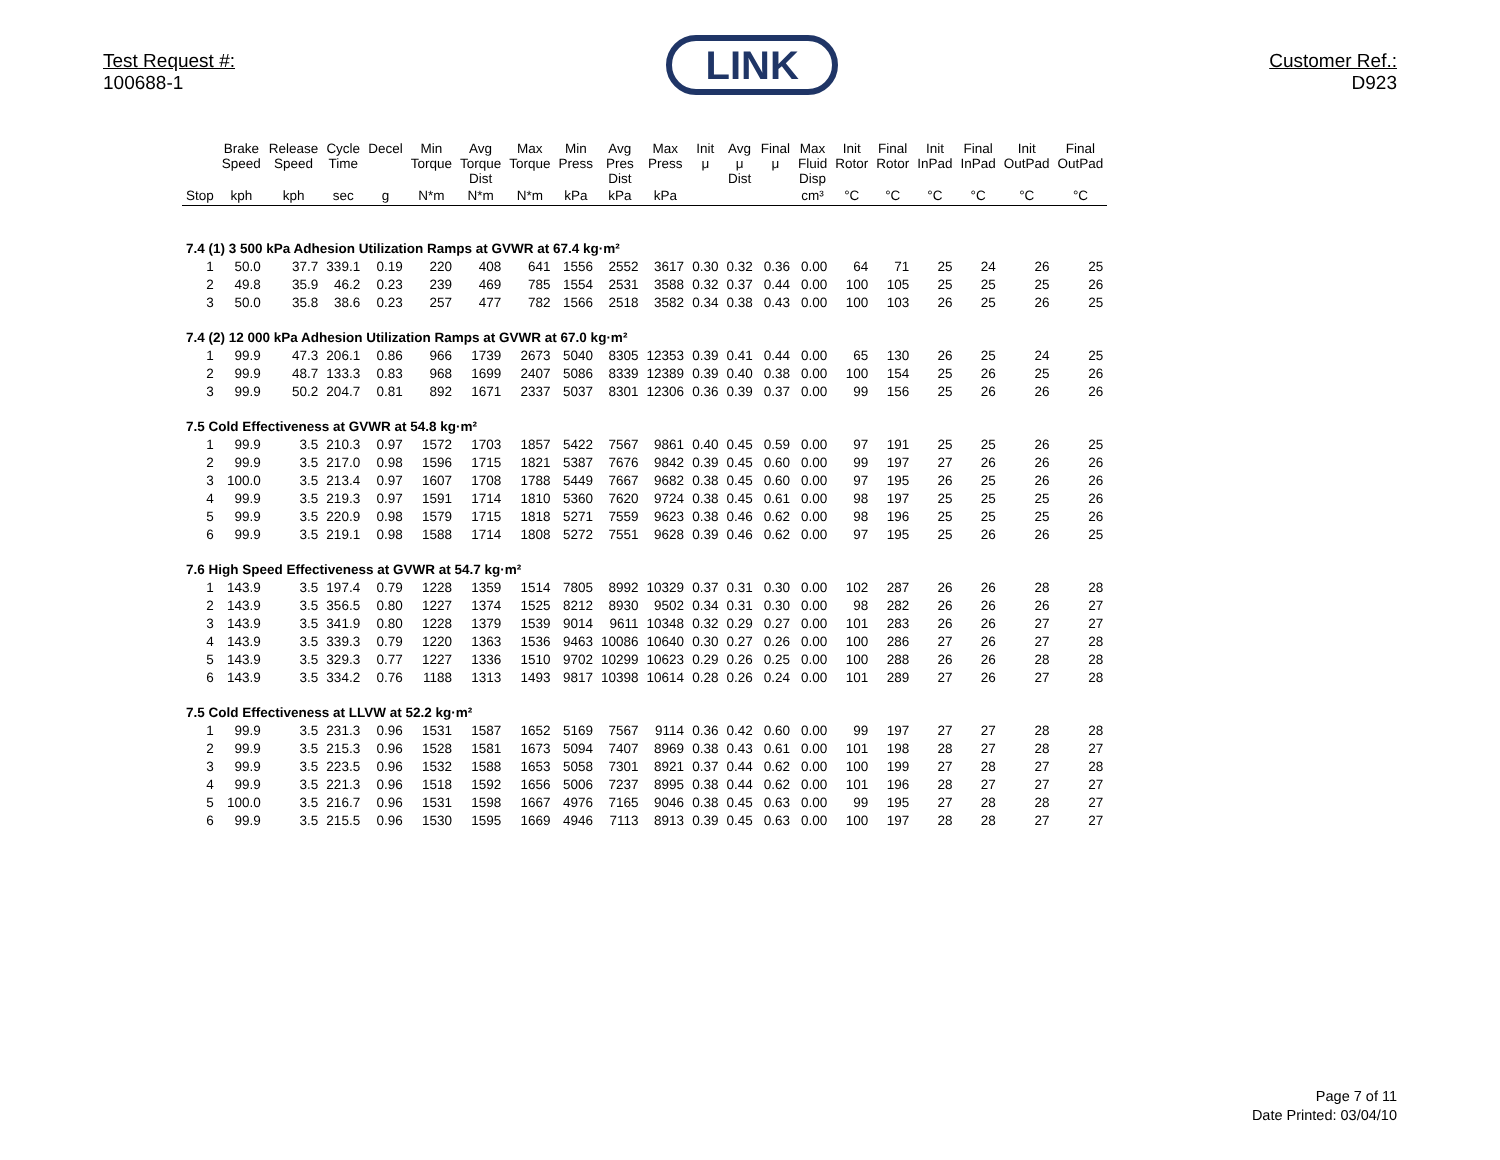Test Request #:
100688-1
LINK
Customer Ref.:
D923
| | Brake Speed | Release Speed | Cycle Time | Decel | Min Torque | Avg Torque Dist | Max Torque | Min Press | Avg Pres Dist | Max Press | Init μ | Avg μ Dist | Final μ | Max Fluid Disp | Init Rotor | Final Rotor | Init InPad | Final InPad | Init OutPad | Final OutPad |
| --- | --- | --- | --- | --- | --- | --- | --- | --- | --- | --- | --- | --- | --- | --- | --- | --- | --- | --- | --- | --- |
| Stop | kph | kph | sec | g | N*m | N*m | N*m | kPa | kPa | kPa | | | | cm³ | °C | °C | °C | °C | °C | °C |
| 7.4 (1) 3 500 kPa Adhesion Utilization Ramps at GVWR at 67.4 kg·m² | | | | | | | | | | | | | | | | | | | | |
| 1 | 50.0 | 37.7 | 339.1 | 0.19 | 220 | 408 | 641 | 1556 | 2552 | 3617 | 0.30 | 0.32 | 0.36 | 0.00 | 64 | 71 | 25 | 24 | 26 | 25 |
| 2 | 49.8 | 35.9 | 46.2 | 0.23 | 239 | 469 | 785 | 1554 | 2531 | 3588 | 0.32 | 0.37 | 0.44 | 0.00 | 100 | 105 | 25 | 25 | 25 | 26 |
| 3 | 50.0 | 35.8 | 38.6 | 0.23 | 257 | 477 | 782 | 1566 | 2518 | 3582 | 0.34 | 0.38 | 0.43 | 0.00 | 100 | 103 | 26 | 25 | 26 | 25 |
| 7.4 (2) 12 000 kPa Adhesion Utilization Ramps at GVWR at 67.0 kg·m² | | | | | | | | | | | | | | | | | | | | |
| 1 | 99.9 | 47.3 | 206.1 | 0.86 | 966 | 1739 | 2673 | 5040 | 8305 | 12353 | 0.39 | 0.41 | 0.44 | 0.00 | 65 | 130 | 26 | 25 | 24 | 25 |
| 2 | 99.9 | 48.7 | 133.3 | 0.83 | 968 | 1699 | 2407 | 5086 | 8339 | 12389 | 0.39 | 0.40 | 0.38 | 0.00 | 100 | 154 | 25 | 26 | 25 | 26 |
| 3 | 99.9 | 50.2 | 204.7 | 0.81 | 892 | 1671 | 2337 | 5037 | 8301 | 12306 | 0.36 | 0.39 | 0.37 | 0.00 | 99 | 156 | 25 | 26 | 26 | 26 |
| 7.5 Cold Effectiveness at GVWR at 54.8 kg·m² | | | | | | | | | | | | | | | | | | | | |
| 1 | 99.9 | 3.5 | 210.3 | 0.97 | 1572 | 1703 | 1857 | 5422 | 7567 | 9861 | 0.40 | 0.45 | 0.59 | 0.00 | 97 | 191 | 25 | 25 | 26 | 25 |
| 2 | 99.9 | 3.5 | 217.0 | 0.98 | 1596 | 1715 | 1821 | 5387 | 7676 | 9842 | 0.39 | 0.45 | 0.60 | 0.00 | 99 | 197 | 27 | 26 | 26 | 26 |
| 3 | 100.0 | 3.5 | 213.4 | 0.97 | 1607 | 1708 | 1788 | 5449 | 7667 | 9682 | 0.38 | 0.45 | 0.60 | 0.00 | 97 | 195 | 26 | 25 | 26 | 26 |
| 4 | 99.9 | 3.5 | 219.3 | 0.97 | 1591 | 1714 | 1810 | 5360 | 7620 | 9724 | 0.38 | 0.45 | 0.61 | 0.00 | 98 | 197 | 25 | 25 | 25 | 26 |
| 5 | 99.9 | 3.5 | 220.9 | 0.98 | 1579 | 1715 | 1818 | 5271 | 7559 | 9623 | 0.38 | 0.46 | 0.62 | 0.00 | 98 | 196 | 25 | 25 | 25 | 26 |
| 6 | 99.9 | 3.5 | 219.1 | 0.98 | 1588 | 1714 | 1808 | 5272 | 7551 | 9628 | 0.39 | 0.46 | 0.62 | 0.00 | 97 | 195 | 25 | 26 | 26 | 25 |
| 7.6 High Speed Effectiveness at GVWR at 54.7 kg·m² | | | | | | | | | | | | | | | | | | | | |
| 1 | 143.9 | 3.5 | 197.4 | 0.79 | 1228 | 1359 | 1514 | 7805 | 8992 | 10329 | 0.37 | 0.31 | 0.30 | 0.00 | 102 | 287 | 26 | 26 | 28 | 28 |
| 2 | 143.9 | 3.5 | 356.5 | 0.80 | 1227 | 1374 | 1525 | 8212 | 8930 | 9502 | 0.34 | 0.31 | 0.30 | 0.00 | 98 | 282 | 26 | 26 | 26 | 27 |
| 3 | 143.9 | 3.5 | 341.9 | 0.80 | 1228 | 1379 | 1539 | 9014 | 9611 | 10348 | 0.32 | 0.29 | 0.27 | 0.00 | 101 | 283 | 26 | 26 | 27 | 27 |
| 4 | 143.9 | 3.5 | 339.3 | 0.79 | 1220 | 1363 | 1536 | 9463 | 10086 | 10640 | 0.30 | 0.27 | 0.26 | 0.00 | 100 | 286 | 27 | 26 | 27 | 28 |
| 5 | 143.9 | 3.5 | 329.3 | 0.77 | 1227 | 1336 | 1510 | 9702 | 10299 | 10623 | 0.29 | 0.26 | 0.25 | 0.00 | 100 | 288 | 26 | 26 | 28 | 28 |
| 6 | 143.9 | 3.5 | 334.2 | 0.76 | 1188 | 1313 | 1493 | 9817 | 10398 | 10614 | 0.28 | 0.26 | 0.24 | 0.00 | 101 | 289 | 27 | 26 | 27 | 28 |
| 7.5 Cold Effectiveness at LLVW at 52.2 kg·m² | | | | | | | | | | | | | | | | | | | | |
| 1 | 99.9 | 3.5 | 231.3 | 0.96 | 1531 | 1587 | 1652 | 5169 | 7567 | 9114 | 0.36 | 0.42 | 0.60 | 0.00 | 99 | 197 | 27 | 27 | 28 | 28 |
| 2 | 99.9 | 3.5 | 215.3 | 0.96 | 1528 | 1581 | 1673 | 5094 | 7407 | 8969 | 0.38 | 0.43 | 0.61 | 0.00 | 101 | 198 | 28 | 27 | 28 | 27 |
| 3 | 99.9 | 3.5 | 223.5 | 0.96 | 1532 | 1588 | 1653 | 5058 | 7301 | 8921 | 0.37 | 0.44 | 0.62 | 0.00 | 100 | 199 | 27 | 28 | 27 | 28 |
| 4 | 99.9 | 3.5 | 221.3 | 0.96 | 1518 | 1592 | 1656 | 5006 | 7237 | 8995 | 0.38 | 0.44 | 0.62 | 0.00 | 101 | 196 | 28 | 27 | 27 | 27 |
| 5 | 100.0 | 3.5 | 216.7 | 0.96 | 1531 | 1598 | 1667 | 4976 | 7165 | 9046 | 0.38 | 0.45 | 0.63 | 0.00 | 99 | 195 | 27 | 28 | 28 | 27 |
| 6 | 99.9 | 3.5 | 215.5 | 0.96 | 1530 | 1595 | 1669 | 4946 | 7113 | 8913 | 0.39 | 0.45 | 0.63 | 0.00 | 100 | 197 | 28 | 28 | 27 | 27 |
Page 7 of 11
Date Printed: 03/04/10